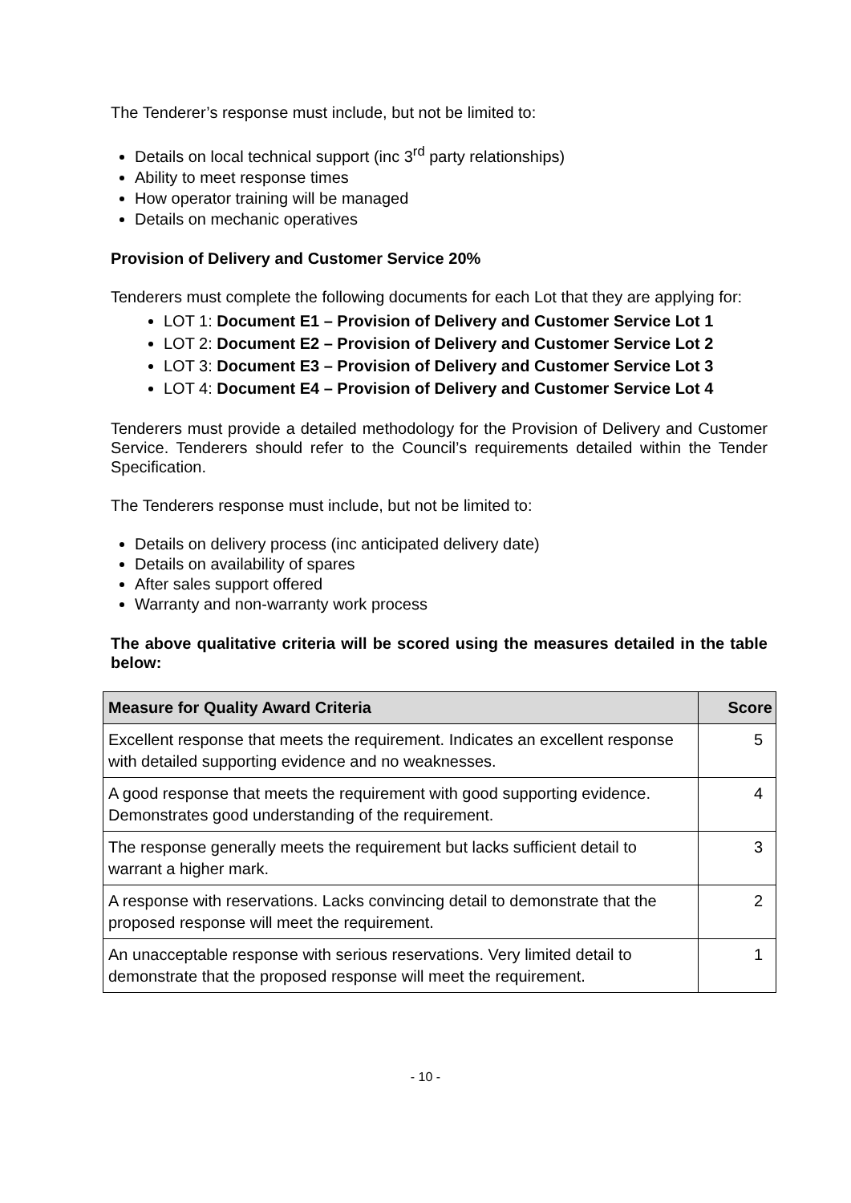The Tenderer’s response must include, but not be limited to:
Details on local technical support (inc 3<sup>rd</sup> party relationships)
Ability to meet response times
How operator training will be managed
Details on mechanic operatives
Provision of Delivery and Customer Service 20%
Tenderers must complete the following documents for each Lot that they are applying for:
LOT 1: Document E1 – Provision of Delivery and Customer Service Lot 1
LOT 2: Document E2 – Provision of Delivery and Customer Service Lot 2
LOT 3: Document E3 – Provision of Delivery and Customer Service Lot 3
LOT 4: Document E4 – Provision of Delivery and Customer Service Lot 4
Tenderers must provide a detailed methodology for the Provision of Delivery and Customer Service. Tenderers should refer to the Council’s requirements detailed within the Tender Specification.
The Tenderers response must include, but not be limited to:
Details on delivery process (inc anticipated delivery date)
Details on availability of spares
After sales support offered
Warranty and non-warranty work process
The above qualitative criteria will be scored using the measures detailed in the table below:
| Measure for Quality Award Criteria | Score |
| --- | --- |
| Excellent response that meets the requirement. Indicates an excellent response with detailed supporting evidence and no weaknesses. | 5 |
| A good response that meets the requirement with good supporting evidence. Demonstrates good understanding of the requirement. | 4 |
| The response generally meets the requirement but lacks sufficient detail to warrant a higher mark. | 3 |
| A response with reservations. Lacks convincing detail to demonstrate that the proposed response will meet the requirement. | 2 |
| An unacceptable response with serious reservations. Very limited detail to demonstrate that the proposed response will meet the requirement. | 1 |
- 10 -